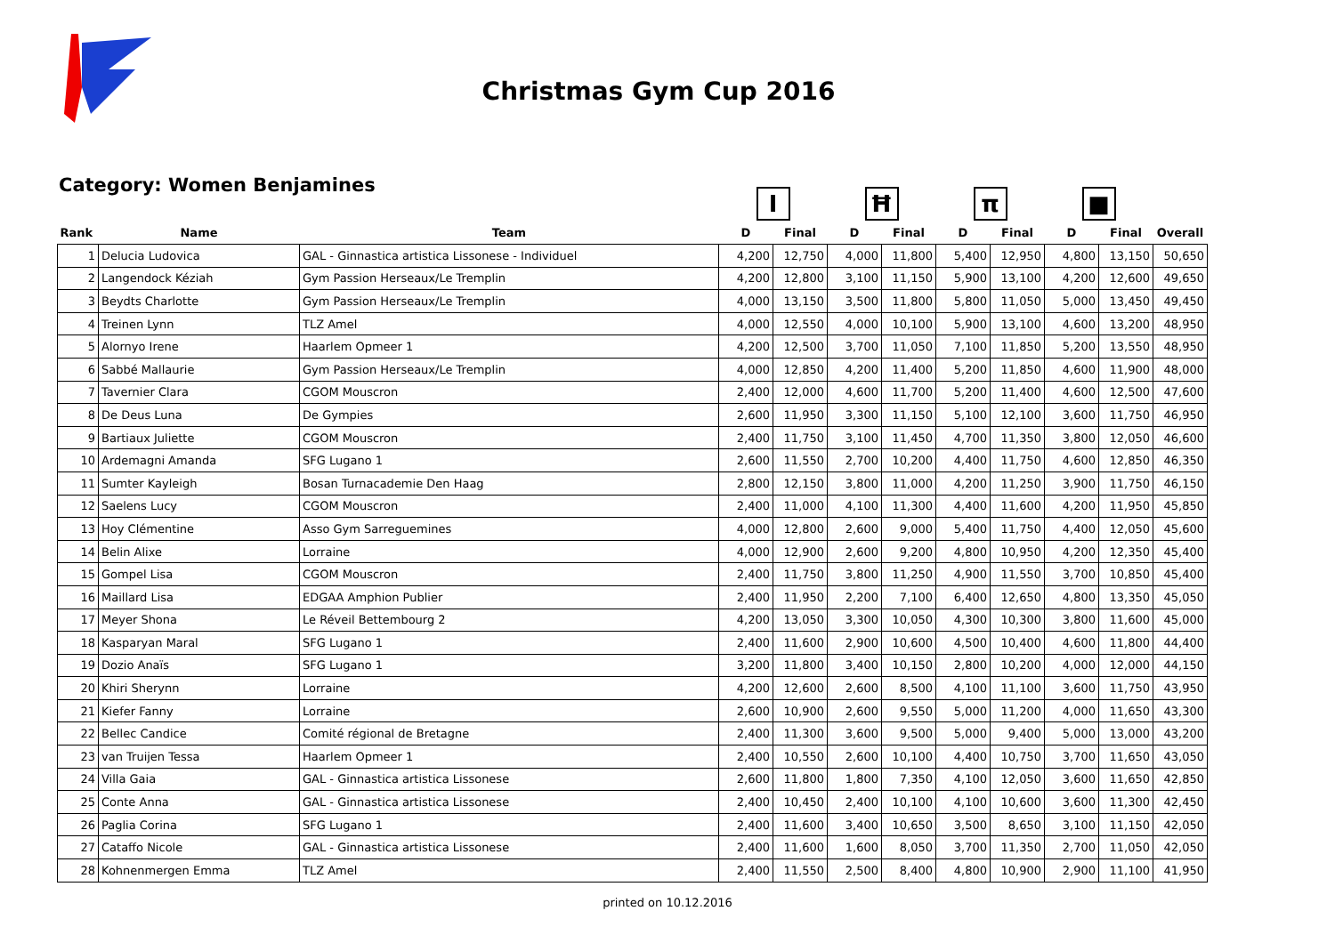Christmas Gym Cup 2016
Category: Women Benjamines
| | | | I | | Ħ | | π | | ■ | | |
| --- | --- | --- | --- | --- | --- | --- | --- | --- | --- | --- | --- |
| Rank | Name | Team | D | Final | D | Final | D | Final | D | Final | Overall |
| 1 | Delucia Ludovica | GAL - Ginnastica artistica Lissonese - Individuel | 4,200 | 12,750 | 4,000 | 11,800 | 5,400 | 12,950 | 4,800 | 13,150 | 50,650 |
| 2 | Langendock Kéziah | Gym Passion Herseaux/Le Tremplin | 4,200 | 12,800 | 3,100 | 11,150 | 5,900 | 13,100 | 4,200 | 12,600 | 49,650 |
| 3 | Beydts Charlotte | Gym Passion Herseaux/Le Tremplin | 4,000 | 13,150 | 3,500 | 11,800 | 5,800 | 11,050 | 5,000 | 13,450 | 49,450 |
| 4 | Treinen Lynn | TLZ Amel | 4,000 | 12,550 | 4,000 | 10,100 | 5,900 | 13,100 | 4,600 | 13,200 | 48,950 |
| 5 | Alornyo Irene | Haarlem Opmeer 1 | 4,200 | 12,500 | 3,700 | 11,050 | 7,100 | 11,850 | 5,200 | 13,550 | 48,950 |
| 6 | Sabbé Mallaurie | Gym Passion Herseaux/Le Tremplin | 4,000 | 12,850 | 4,200 | 11,400 | 5,200 | 11,850 | 4,600 | 11,900 | 48,000 |
| 7 | Tavernier Clara | CGOM Mouscron | 2,400 | 12,000 | 4,600 | 11,700 | 5,200 | 11,400 | 4,600 | 12,500 | 47,600 |
| 8 | De Deus Luna | De Gympies | 2,600 | 11,950 | 3,300 | 11,150 | 5,100 | 12,100 | 3,600 | 11,750 | 46,950 |
| 9 | Bartiaux Juliette | CGOM Mouscron | 2,400 | 11,750 | 3,100 | 11,450 | 4,700 | 11,350 | 3,800 | 12,050 | 46,600 |
| 10 | Ardemagni Amanda | SFG Lugano 1 | 2,600 | 11,550 | 2,700 | 10,200 | 4,400 | 11,750 | 4,600 | 12,850 | 46,350 |
| 11 | Sumter Kayleigh | Bosan Turnacademie Den Haag | 2,800 | 12,150 | 3,800 | 11,000 | 4,200 | 11,250 | 3,900 | 11,750 | 46,150 |
| 12 | Saelens Lucy | CGOM Mouscron | 2,400 | 11,000 | 4,100 | 11,300 | 4,400 | 11,600 | 4,200 | 11,950 | 45,850 |
| 13 | Hoy Clémentine | Asso Gym Sarreguemines | 4,000 | 12,800 | 2,600 | 9,000 | 5,400 | 11,750 | 4,400 | 12,050 | 45,600 |
| 14 | Belin Alixe | Lorraine | 4,000 | 12,900 | 2,600 | 9,200 | 4,800 | 10,950 | 4,200 | 12,350 | 45,400 |
| 15 | Gompel Lisa | CGOM Mouscron | 2,400 | 11,750 | 3,800 | 11,250 | 4,900 | 11,550 | 3,700 | 10,850 | 45,400 |
| 16 | Maillard Lisa | EDGAA Amphion Publier | 2,400 | 11,950 | 2,200 | 7,100 | 6,400 | 12,650 | 4,800 | 13,350 | 45,050 |
| 17 | Meyer Shona | Le Réveil Bettembourg 2 | 4,200 | 13,050 | 3,300 | 10,050 | 4,300 | 10,300 | 3,800 | 11,600 | 45,000 |
| 18 | Kasparyan Maral | SFG Lugano 1 | 2,400 | 11,600 | 2,900 | 10,600 | 4,500 | 10,400 | 4,600 | 11,800 | 44,400 |
| 19 | Dozio Anaïs | SFG Lugano 1 | 3,200 | 11,800 | 3,400 | 10,150 | 2,800 | 10,200 | 4,000 | 12,000 | 44,150 |
| 20 | Khiri Sherynn | Lorraine | 4,200 | 12,600 | 2,600 | 8,500 | 4,100 | 11,100 | 3,600 | 11,750 | 43,950 |
| 21 | Kiefer Fanny | Lorraine | 2,600 | 10,900 | 2,600 | 9,550 | 5,000 | 11,200 | 4,000 | 11,650 | 43,300 |
| 22 | Bellec Candice | Comité régional de Bretagne | 2,400 | 11,300 | 3,600 | 9,500 | 5,000 | 9,400 | 5,000 | 13,000 | 43,200 |
| 23 | van Truijen Tessa | Haarlem Opmeer 1 | 2,400 | 10,550 | 2,600 | 10,100 | 4,400 | 10,750 | 3,700 | 11,650 | 43,050 |
| 24 | Villa Gaia | GAL - Ginnastica artistica Lissonese | 2,600 | 11,800 | 1,800 | 7,350 | 4,100 | 12,050 | 3,600 | 11,650 | 42,850 |
| 25 | Conte Anna | GAL - Ginnastica artistica Lissonese | 2,400 | 10,450 | 2,400 | 10,100 | 4,100 | 10,600 | 3,600 | 11,300 | 42,450 |
| 26 | Paglia Corina | SFG Lugano 1 | 2,400 | 11,600 | 3,400 | 10,650 | 3,500 | 8,650 | 3,100 | 11,150 | 42,050 |
| 27 | Cataffo Nicole | GAL - Ginnastica artistica Lissonese | 2,400 | 11,600 | 1,600 | 8,050 | 3,700 | 11,350 | 2,700 | 11,050 | 42,050 |
| 28 | Kohnenmergen Emma | TLZ Amel | 2,400 | 11,550 | 2,500 | 8,400 | 4,800 | 10,900 | 2,900 | 11,100 | 41,950 |
printed on 10.12.2016